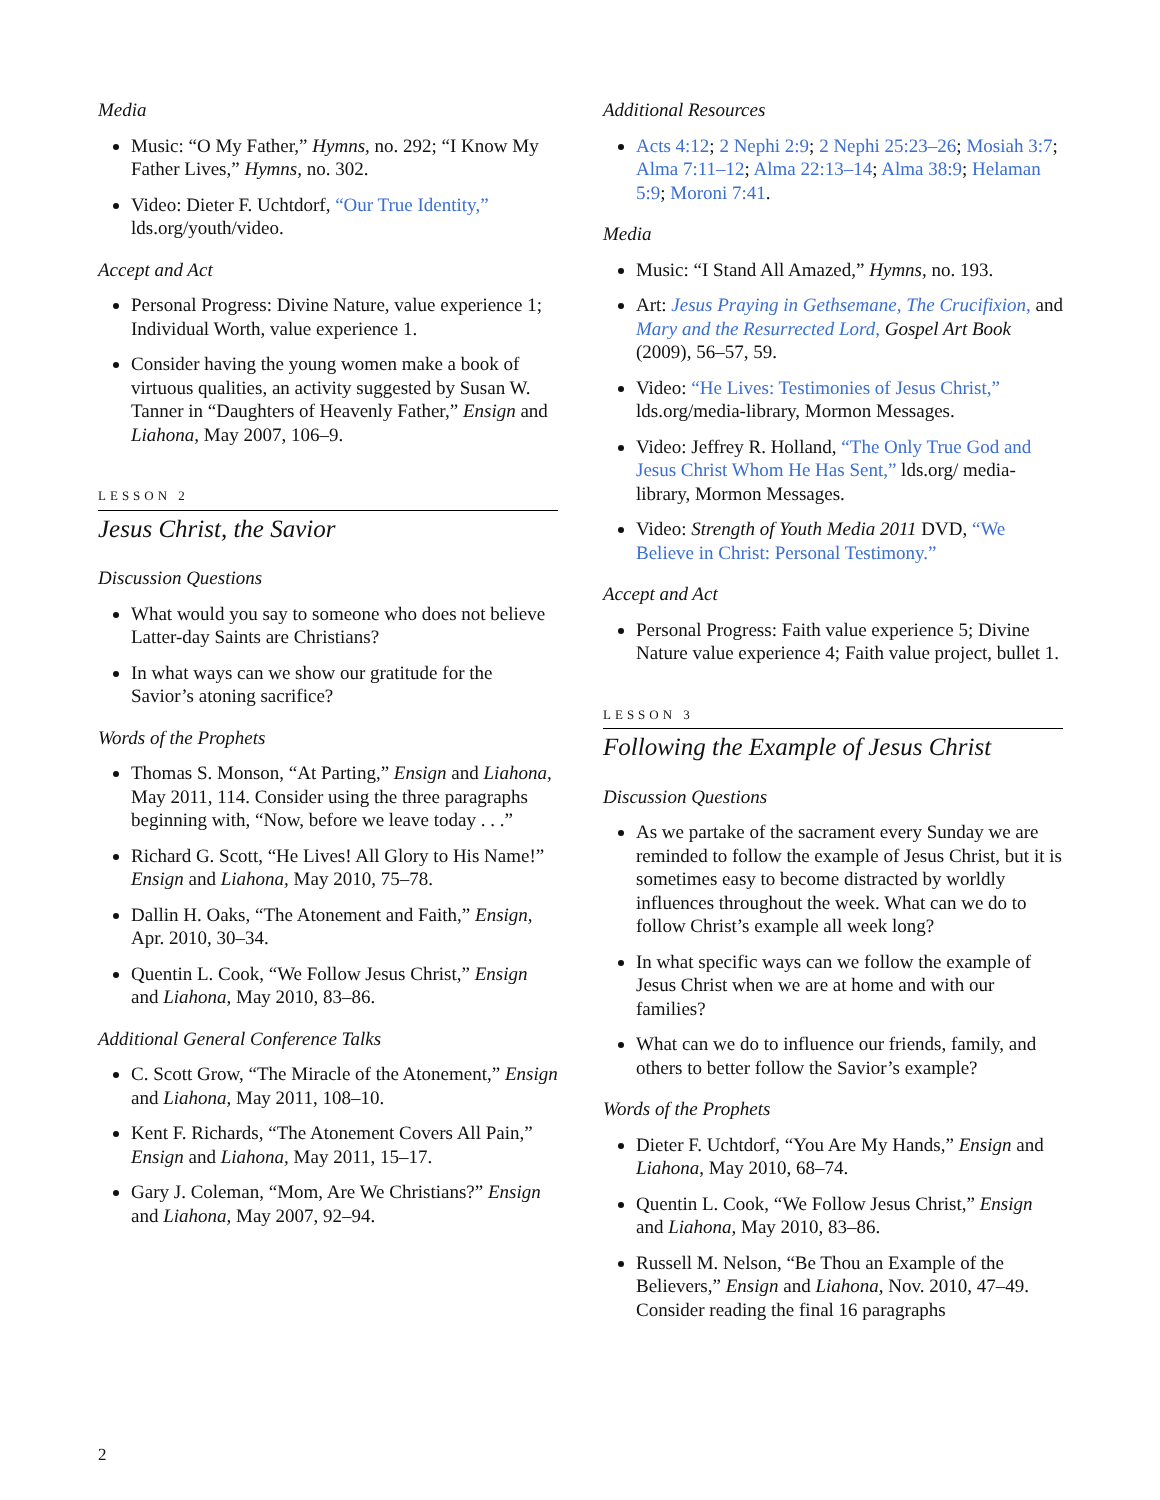Media
Music: “O My Father,” Hymns, no. 292; “I Know My Father Lives,” Hymns, no. 302.
Video: Dieter F. Uchtdorf, “Our True Identity,” lds.org/youth/video.
Accept and Act
Personal Progress: Divine Nature, value experience 1; Individual Worth, value experience 1.
Consider having the young women make a book of virtuous qualities, an activity suggested by Susan W. Tanner in “Daughters of Heavenly Father,” Ensign and Liahona, May 2007, 106–9.
LESSON 2
Jesus Christ, the Savior
Discussion Questions
What would you say to someone who does not believe Latter-day Saints are Christians?
In what ways can we show our gratitude for the Savior’s atoning sacrifice?
Words of the Prophets
Thomas S. Monson, “At Parting,” Ensign and Liahona, May 2011, 114. Consider using the three paragraphs beginning with, “Now, before we leave today . . .”
Richard G. Scott, “He Lives! All Glory to His Name!” Ensign and Liahona, May 2010, 75–78.
Dallin H. Oaks, “The Atonement and Faith,” Ensign, Apr. 2010, 30–34.
Quentin L. Cook, “We Follow Jesus Christ,” Ensign and Liahona, May 2010, 83–86.
Additional General Conference Talks
C. Scott Grow, “The Miracle of the Atonement,” Ensign and Liahona, May 2011, 108–10.
Kent F. Richards, “The Atonement Covers All Pain,” Ensign and Liahona, May 2011, 15–17.
Gary J. Coleman, “Mom, Are We Christians?” Ensign and Liahona, May 2007, 92–94.
Additional Resources
Acts 4:12; 2 Nephi 2:9; 2 Nephi 25:23–26; Mosiah 3:7; Alma 7:11–12; Alma 22:13–14; Alma 38:9; Helaman 5:9; Moroni 7:41.
Media
Music: “I Stand All Amazed,” Hymns, no. 193.
Art: Jesus Praying in Gethsemane, The Crucifixion, and Mary and the Resurrected Lord, Gospel Art Book (2009), 56–57, 59.
Video: “He Lives: Testimonies of Jesus Christ,” lds.org/media-library, Mormon Messages.
Video: Jeffrey R. Holland, “The Only True God and Jesus Christ Whom He Has Sent,” lds.org/ media-library, Mormon Messages.
Video: Strength of Youth Media 2011 DVD, “We Believe in Christ: Personal Testimony.”
Accept and Act
Personal Progress: Faith value experience 5; Divine Nature value experience 4; Faith value project, bullet 1.
LESSON 3
Following the Example of Jesus Christ
Discussion Questions
As we partake of the sacrament every Sunday we are reminded to follow the example of Jesus Christ, but it is sometimes easy to become distracted by worldly influences throughout the week. What can we do to follow Christ’s example all week long?
In what specific ways can we follow the example of Jesus Christ when we are at home and with our families?
What can we do to influence our friends, family, and others to better follow the Savior’s example?
Words of the Prophets
Dieter F. Uchtdorf, “You Are My Hands,” Ensign and Liahona, May 2010, 68–74.
Quentin L. Cook, “We Follow Jesus Christ,” Ensign and Liahona, May 2010, 83–86.
Russell M. Nelson, “Be Thou an Example of the Believers,” Ensign and Liahona, Nov. 2010, 47–49. Consider reading the final 16 paragraphs
2